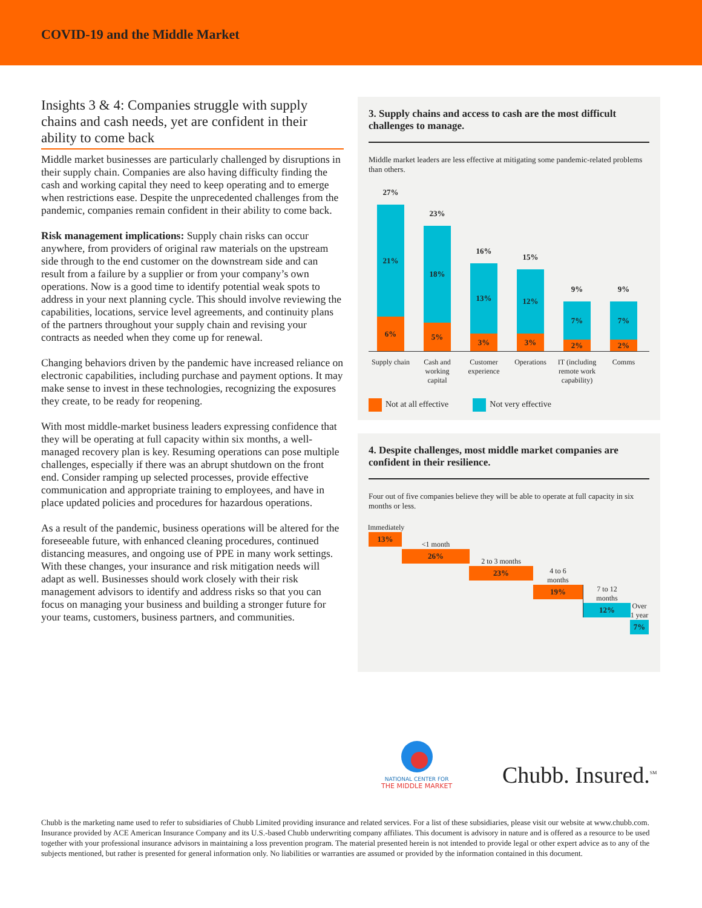COVID-19 and the Middle Market
Insights 3 & 4: Companies struggle with supply chains and cash needs, yet are confident in their ability to come back
Middle market businesses are particularly challenged by disruptions in their supply chain. Companies are also having difficulty finding the cash and working capital they need to keep operating and to emerge when restrictions ease. Despite the unprecedented challenges from the pandemic, companies remain confident in their ability to come back.
Risk management implications: Supply chain risks can occur anywhere, from providers of original raw materials on the upstream side through to the end customer on the downstream side and can result from a failure by a supplier or from your company’s own operations. Now is a good time to identify potential weak spots to address in your next planning cycle. This should involve reviewing the capabilities, locations, service level agreements, and continuity plans of the partners throughout your supply chain and revising your contracts as needed when they come up for renewal.
Changing behaviors driven by the pandemic have increased reliance on electronic capabilities, including purchase and payment options. It may make sense to invest in these technologies, recognizing the exposures they create, to be ready for reopening.
With most middle-market business leaders expressing confidence that they will be operating at full capacity within six months, a well-managed recovery plan is key. Resuming operations can pose multiple challenges, especially if there was an abrupt shutdown on the front end. Consider ramping up selected processes, provide effective communication and appropriate training to employees, and have in place updated policies and procedures for hazardous operations.
As a result of the pandemic, business operations will be altered for the foreseeable future, with enhanced cleaning procedures, continued distancing measures, and ongoing use of PPE in many work settings. With these changes, your insurance and risk mitigation needs will adapt as well. Businesses should work closely with their risk management advisors to identify and address risks so that you can focus on managing your business and building a stronger future for your teams, customers, business partners, and communities.
3. Supply chains and access to cash are the most difficult challenges to manage.
Middle market leaders are less effective at mitigating some pandemic-related problems than others.
27%
21%
6%
23%
18%
5%
16%
13%
3%
15%
12%
3%
9%
7%
2%
9%
7%
2%
Supply chain
Cash and working capital
Customer experience
Operations
IT (including remote work capability)
Comms
Not at all effective Not very effective
4. Despite challenges, most middle market companies are confident in their resilience.
Four out of five companies believe they will be able to operate at full capacity in six months or less.
Immediately
13%
<1 month
26%
2 to 3 months
23%
4 to 6
months
19%
7 to 12
months
12%
Over 1 year
7%
NATIONAL CENTER FOR
THE MIDDLE MARKET
Chubb. Insured.<sup>SM</sup>
Chubb is the marketing name used to refer to subsidiaries of Chubb Limited providing insurance and related services. For a list of these subsidiaries, please visit our website at www.chubb.com. Insurance provided by ACE American Insurance Company and its U.S.-based Chubb underwriting company affiliates. This document is advisory in nature and is offered as a resource to be used together with your professional insurance advisors in maintaining a loss prevention program. The material presented herein is not intended to provide legal or other expert advice as to any of the subjects mentioned, but rather is presented for general information only. No liabilities or warranties are assumed or provided by the information contained in this document.